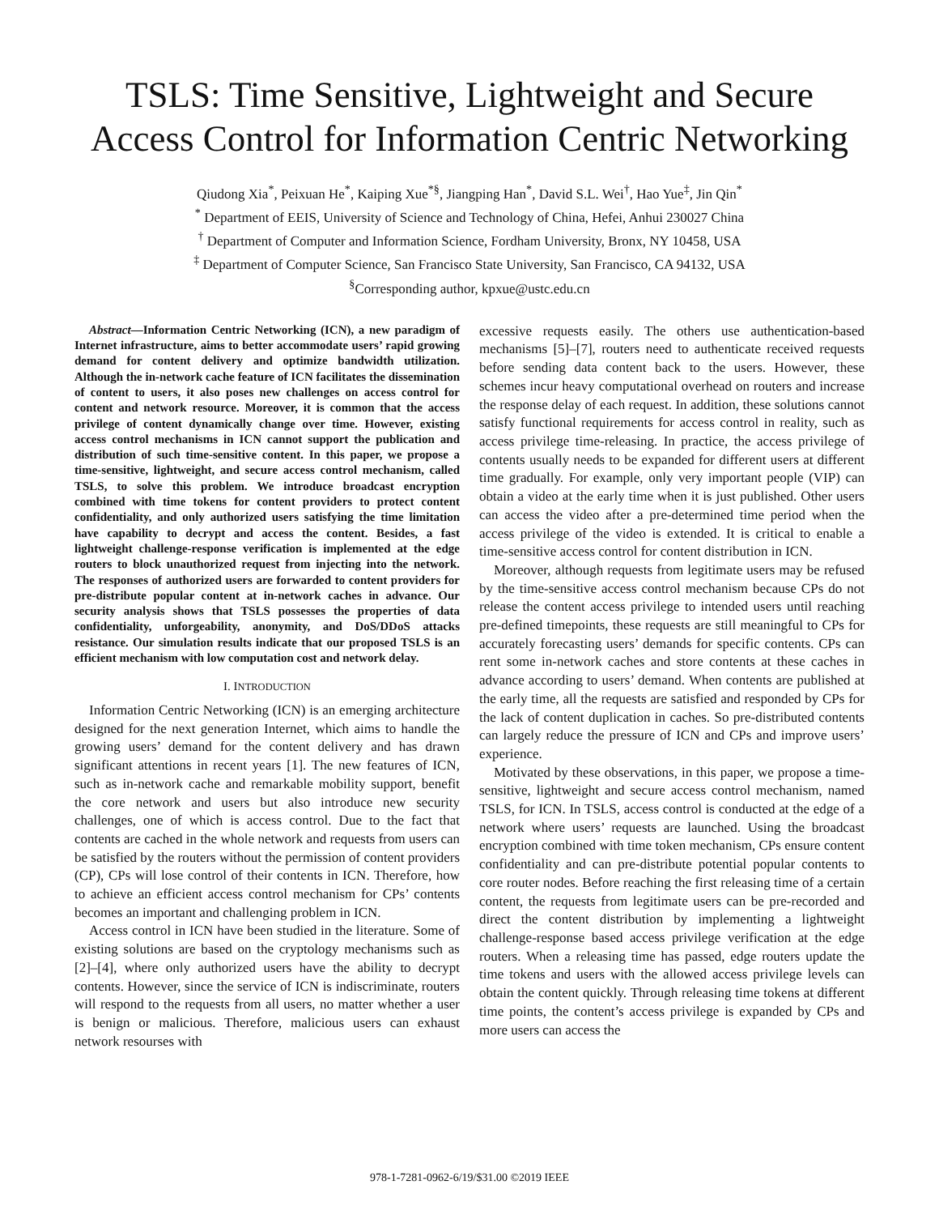TSLS: Time Sensitive, Lightweight and Secure
Access Control for Information Centric Networking
Qiudong Xia<sup>*</sup>, Peixuan He<sup>*</sup>, Kaiping Xue<sup>*§</sup>, Jiangping Han<sup>*</sup>, David S.L. Wei<sup>†</sup>, Hao Yue<sup>‡</sup>, Jin Qin<sup>*</sup>
<sup>*</sup> Department of EEIS, University of Science and Technology of China, Hefei, Anhui 230027 China
<sup>†</sup> Department of Computer and Information Science, Fordham University, Bronx, NY 10458, USA
<sup>‡</sup> Department of Computer Science, San Francisco State University, San Francisco, CA 94132, USA
<sup>§</sup> Corresponding author, kpxue@ustc.edu.cn
Abstract—Information Centric Networking (ICN), a new paradigm of Internet infrastructure, aims to better accommodate users’ rapid growing demand for content delivery and optimize bandwidth utilization. Although the in-network cache feature of ICN facilitates the dissemination of content to users, it also poses new challenges on access control for content and network resource. Moreover, it is common that the access privilege of content dynamically change over time. However, existing access control mechanisms in ICN cannot support the publication and distribution of such time-sensitive content. In this paper, we propose a time-sensitive, lightweight, and secure access control mechanism, called TSLS, to solve this problem. We introduce broadcast encryption combined with time tokens for content providers to protect content confidentiality, and only authorized users satisfying the time limitation have capability to decrypt and access the content. Besides, a fast lightweight challenge-response verification is implemented at the edge routers to block unauthorized request from injecting into the network. The responses of authorized users are forwarded to content providers for pre-distribute popular content at in-network caches in advance. Our security analysis shows that TSLS possesses the properties of data confidentiality, unforgeability, anonymity, and DoS/DDoS attacks resistance. Our simulation results indicate that our proposed TSLS is an efficient mechanism with low computation cost and network delay.
I. INTRODUCTION
Information Centric Networking (ICN) is an emerging architecture designed for the next generation Internet, which aims to handle the growing users’ demand for the content delivery and has drawn significant attentions in recent years [1]. The new features of ICN, such as in-network cache and remarkable mobility support, benefit the core network and users but also introduce new security challenges, one of which is access control. Due to the fact that contents are cached in the whole network and requests from users can be satisfied by the routers without the permission of content providers (CP), CPs will lose control of their contents in ICN. Therefore, how to achieve an efficient access control mechanism for CPs’ contents becomes an important and challenging problem in ICN.
Access control in ICN have been studied in the literature. Some of existing solutions are based on the cryptology mechanisms such as [2]–[4], where only authorized users have the ability to decrypt contents. However, since the service of ICN is indiscriminate, routers will respond to the requests from all users, no matter whether a user is benign or malicious. Therefore, malicious users can exhaust network resourses with
excessive requests easily. The others use authentication-based mechanisms [5]–[7], routers need to authenticate received requests before sending data content back to the users. However, these schemes incur heavy computational overhead on routers and increase the response delay of each request. In addition, these solutions cannot satisfy functional requirements for access control in reality, such as access privilege time-releasing. In practice, the access privilege of contents usually needs to be expanded for different users at different time gradually. For example, only very important people (VIP) can obtain a video at the early time when it is just published. Other users can access the video after a pre-determined time period when the access privilege of the video is extended. It is critical to enable a time-sensitive access control for content distribution in ICN.
Moreover, although requests from legitimate users may be refused by the time-sensitive access control mechanism because CPs do not release the content access privilege to intended users until reaching pre-defined timepoints, these requests are still meaningful to CPs for accurately forecasting users’ demands for specific contents. CPs can rent some in-network caches and store contents at these caches in advance according to users’ demand. When contents are published at the early time, all the requests are satisfied and responded by CPs for the lack of content duplication in caches. So pre-distributed contents can largely reduce the pressure of ICN and CPs and improve users’ experience.
Motivated by these observations, in this paper, we propose a time-sensitive, lightweight and secure access control mechanism, named TSLS, for ICN. In TSLS, access control is conducted at the edge of a network where users’ requests are launched. Using the broadcast encryption combined with time token mechanism, CPs ensure content confidentiality and can pre-distribute potential popular contents to core router nodes. Before reaching the first releasing time of a certain content, the requests from legitimate users can be pre-recorded and direct the content distribution by implementing a lightweight challenge-response based access privilege verification at the edge routers. When a releasing time has passed, edge routers update the time tokens and users with the allowed access privilege levels can obtain the content quickly. Through releasing time tokens at different time points, the content’s access privilege is expanded by CPs and more users can access the
978-1-7281-0962-6/19/$31.00 ©2019 IEEE